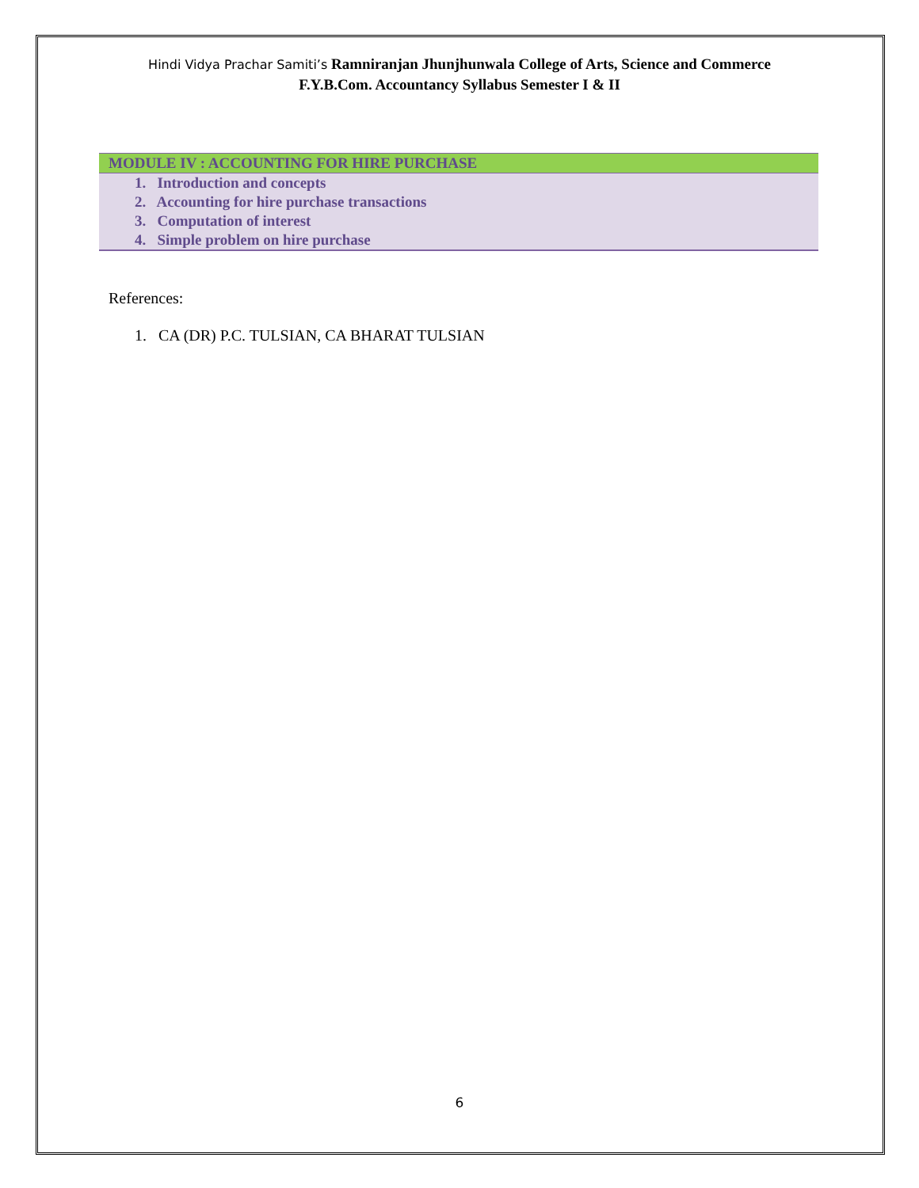Hindi Vidya Prachar Samiti’s Ramniranjan Jhunjhunwala College of Arts, Science and Commerce
F.Y.B.Com. Accountancy Syllabus Semester I & II
| MODULE IV : ACCOUNTING FOR HIRE PURCHASE |
| --- |
| 1. Introduction and concepts |
| 2. Accounting for hire purchase transactions |
| 3. Computation of interest |
| 4. Simple problem on hire purchase |
References:
1. CA (DR) P.C. TULSIAN, CA BHARAT TULSIAN
6